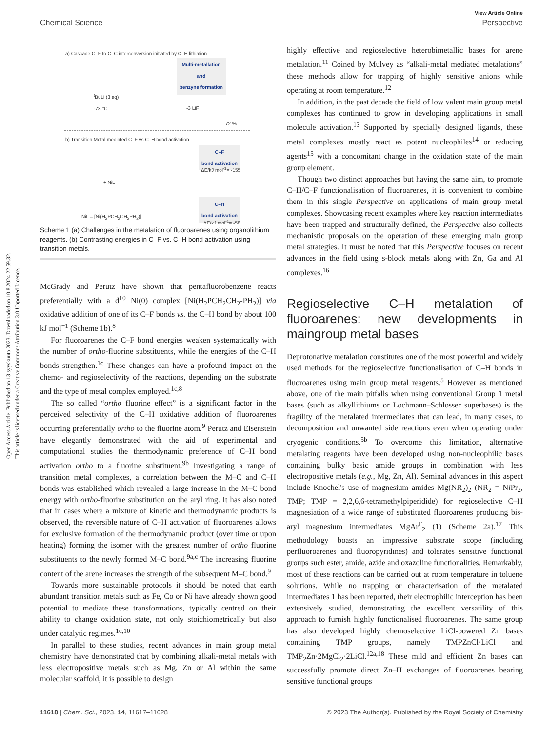Open Access Article. Published on 13 syyskuuta 2023. Downloaded on 10.8.2024 22.59.32.
This article is licensed under a Creative Commons Attribution 3.0 Unported Licence.
View Article Online
Chemical Science Perspective
a) Cascade C–F to C–C interconversion initiated by C–H lithiation
Multi-metallation
and
benzyne formation
<sup>t</sup> BuLi (3 eq)
-78 °C
-3 LiF
72 %
b) Transition Metal mediated C–F vs C–H bond activation
C–F
bond activation
ΔE/kJ mol<sup>-1</sup>= -155
+ NiL
C–H
bond activation
ΔE/kJ mol<sup>-1</sup>= -58
NiL = [Ni(H<sub>2</sub>PCH<sub>2</sub>CH<sub>2</sub>PH<sub>2</sub>)]
Scheme 1 (a) Challenges in the metalation of fluoroarenes using organolithium reagents. (b) Contrasting energies in C–F vs. C–H bond activation using transition metals.
McGrady and Perutz have shown that pentafluorobenzene reacts preferentially with a d<sup>10</sup> Ni(0) complex [Ni(H<sub>2</sub>PCH<sub>2</sub>CH<sub>2</sub>-PH<sub>2</sub>)] via oxidative addition of one of its C–F bonds vs. the C–H bond by about 100 kJ mol<sup>−1</sup> (Scheme 1b).<sup>8</sup>
For fluoroarenes the C–F bond energies weaken systematically with the number of ortho-fluorine substituents, while the energies of the C–H bonds strengthen.<sup>1c</sup> These changes can have a profound impact on the chemo- and regioselectivity of the reactions, depending on the substrate and the type of metal complex employed.<sup>1c,8</sup>
The so called “ortho fluorine effect” is a significant factor in the perceived selectivity of the C–H oxidative addition of fluoroarenes occurring preferentially ortho to the fluorine atom.<sup>9</sup> Perutz and Eisenstein have elegantly demonstrated with the aid of experimental and computational studies the thermodynamic preference of C–H bond activation ortho to a fluorine substituent.<sup>9b</sup> Investigating a range of transition metal complexes, a correlation between the M–C and C–H bonds was established which revealed a large increase in the M–C bond energy with ortho-fluorine substitution on the aryl ring. It has also noted that in cases where a mixture of kinetic and thermodynamic products is observed, the reversible nature of C–H activation of fluoroarenes allows for exclusive formation of the thermodynamic product (over time or upon heating) forming the isomer with the greatest number of ortho fluorine substituents to the newly formed M–C bond.<sup>9a,c</sup> The increasing fluorine content of the arene increases the strength of the subsequent M–C bond.<sup>9</sup>
Towards more sustainable protocols it should be noted that earth abundant transition metals such as Fe, Co or Ni have already shown good potential to mediate these transformations, typically centred on their ability to change oxidation state, not only stoichiometrically but also under catalytic regimes.<sup>1c,10</sup>
In parallel to these studies, recent advances in main group metal chemistry have demonstrated that by combining alkali-metal metals with less electropositive metals such as Mg, Zn or Al within the same molecular scaffold, it is possible to design
highly effective and regioselective heterobimetallic bases for arene metalation.<sup>11</sup> Coined by Mulvey as “alkali-metal mediated metalations” these methods allow for trapping of highly sensitive anions while operating at room temperature.<sup>12</sup>
In addition, in the past decade the field of low valent main group metal complexes has continued to grow in developing applications in small molecule activation.<sup>13</sup> Supported by specially designed ligands, these metal complexes mostly react as potent nucleophiles<sup>14</sup> or reducing agents<sup>15</sup> with a concomitant change in the oxidation state of the main group element.
Though two distinct approaches but having the same aim, to promote C–H/C–F functionalisation of fluoroarenes, it is convenient to combine them in this single Perspective on applications of main group metal complexes. Showcasing recent examples where key reaction intermediates have been trapped and structurally defined, the Perspective also collects mechanistic proposals on the operation of these emerging main group metal strategies. It must be noted that this Perspective focuses on recent advances in the field using s-block metals along with Zn, Ga and Al complexes.<sup>16</sup>
Regioselective C–H metalation of fluoroarenes: new developments in maingroup metal bases
Deprotonative metalation constitutes one of the most powerful and widely used methods for the regioselective functionalisation of C–H bonds in fluoroarenes using main group metal reagents.<sup>5</sup> However as mentioned above, one of the main pitfalls when using conventional Group 1 metal bases (such as alkyllithiums or Lochmann–Schlosser superbases) is the fragility of the metalated intermediates that can lead, in many cases, to decomposition and unwanted side reactions even when operating under cryogenic conditions.<sup>5b</sup> To overcome this limitation, alternative metalating reagents have been developed using non-nucleophilic bases containing bulky basic amide groups in combination with less electropositive metals (e.g., Mg, Zn, Al). Seminal advances in this aspect include Knochel's use of magnesium amides Mg(NR<sub>2</sub>)<sub>2</sub> (NR<sub>2</sub> = Ni Pr<sub>2</sub>, TMP; TMP = 2,2,6,6-tetramethylpiperidide) for regioselective C–H magnesiation of a wide range of substituted fluoroarenes producing bis-aryl magnesium intermediates MgAr<sup>F</sup><sub>2</sub> (1) (Scheme 2a).<sup>17</sup> This methodology boasts an impressive substrate scope (including perfluoroarenes and fluoropyridines) and tolerates sensitive functional groups such ester, amide, azide and oxazoline functionalities. Remarkably, most of these reactions can be carried out at room temperature in toluene solutions. While no trapping or characterisation of the metalated intermediates 1 has been reported, their electrophilic interception has been extensively studied, demonstrating the excellent versatility of this approach to furnish highly functionalised fluoroarenes. The same group has also developed highly chemoselective LiCl-powered Zn bases containing TMP groups, namely TMPZnCl·LiCl and TMP<sub>2</sub>Zn·2MgCl<sub>2</sub>·2LiCl.<sup>12a,18</sup> These mild and efficient Zn bases can successfully promote direct Zn–H exchanges of fluoroarenes bearing sensitive functional groups
11618 | Chem. Sci., 2023, 14, 11617–11628 © 2023 The Author(s). Published by the Royal Society of Chemistry